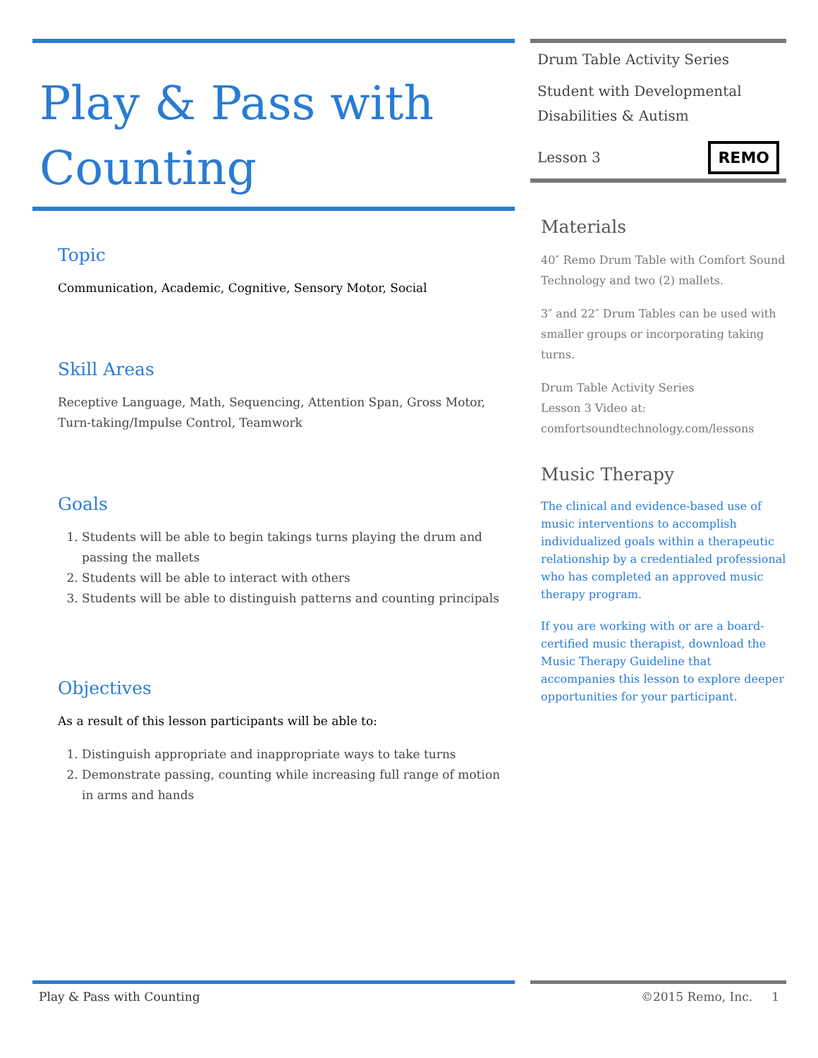Play & Pass with Counting
Topic
Communication, Academic, Cognitive, Sensory Motor, Social
Skill Areas
Receptive Language, Math, Sequencing, Attention Span, Gross Motor, Turn-taking/Impulse Control, Teamwork
Goals
1. Students will be able to begin takings turns playing the drum and passing the mallets
2. Students will be able to interact with others
3. Students will be able to distinguish patterns and counting principals
Objectives
As a result of this lesson participants will be able to:
1. Distinguish appropriate and inappropriate ways to take turns
2. Demonstrate passing, counting while increasing full range of motion in arms and hands
Drum Table Activity Series
Student with Developmental Disabilities & Autism
Lesson 3 REMO
Materials
40″ Remo Drum Table with Comfort Sound Technology and two (2) mallets.
3″ and 22″ Drum Tables can be used with smaller groups or incorporating taking turns.
Drum Table Activity Series
Lesson 3 Video at:
comfortsoundtechnology.com/lessons
Music Therapy
The clinical and evidence-based use of music interventions to accomplish individualized goals within a therapeutic relationship by a credentialed professional who has completed an approved music therapy program.
If you are working with or are a board-certified music therapist, download the Music Therapy Guideline that accompanies this lesson to explore deeper opportunities for your participant.
Play & Pass with Counting ©2015 Remo, Inc. 1